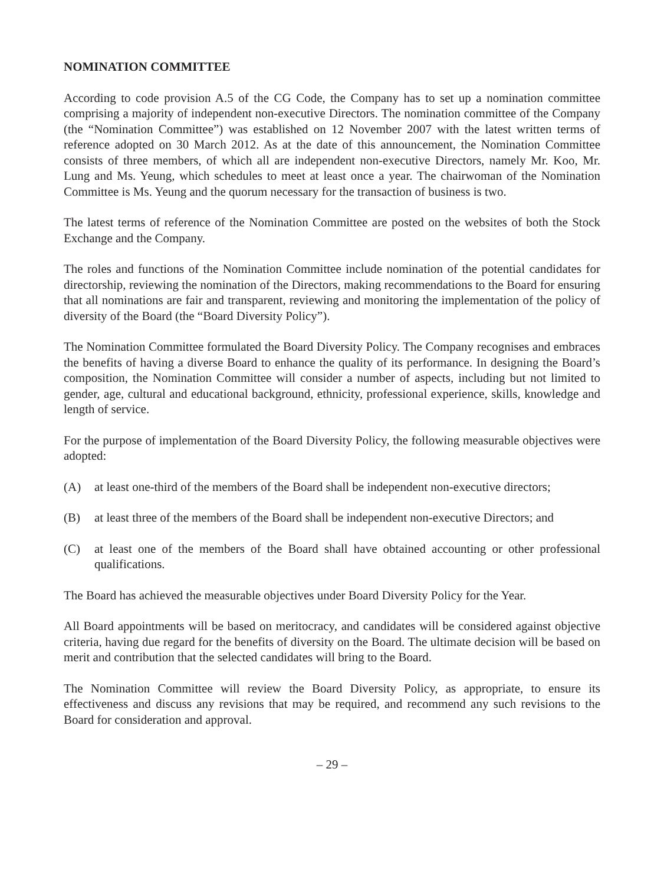NOMINATION COMMITTEE
According to code provision A.5 of the CG Code, the Company has to set up a nomination committee comprising a majority of independent non-executive Directors. The nomination committee of the Company (the “Nomination Committee”) was established on 12 November 2007 with the latest written terms of reference adopted on 30 March 2012. As at the date of this announcement, the Nomination Committee consists of three members, of which all are independent non-executive Directors, namely Mr. Koo, Mr. Lung and Ms. Yeung, which schedules to meet at least once a year. The chairwoman of the Nomination Committee is Ms. Yeung and the quorum necessary for the transaction of business is two.
The latest terms of reference of the Nomination Committee are posted on the websites of both the Stock Exchange and the Company.
The roles and functions of the Nomination Committee include nomination of the potential candidates for directorship, reviewing the nomination of the Directors, making recommendations to the Board for ensuring that all nominations are fair and transparent, reviewing and monitoring the implementation of the policy of diversity of the Board (the “Board Diversity Policy”).
The Nomination Committee formulated the Board Diversity Policy. The Company recognises and embraces the benefits of having a diverse Board to enhance the quality of its performance. In designing the Board’s composition, the Nomination Committee will consider a number of aspects, including but not limited to gender, age, cultural and educational background, ethnicity, professional experience, skills, knowledge and length of service.
For the purpose of implementation of the Board Diversity Policy, the following measurable objectives were adopted:
(A) at least one-third of the members of the Board shall be independent non-executive directors;
(B) at least three of the members of the Board shall be independent non-executive Directors; and
(C) at least one of the members of the Board shall have obtained accounting or other professional qualifications.
The Board has achieved the measurable objectives under Board Diversity Policy for the Year.
All Board appointments will be based on meritocracy, and candidates will be considered against objective criteria, having due regard for the benefits of diversity on the Board. The ultimate decision will be based on merit and contribution that the selected candidates will bring to the Board.
The Nomination Committee will review the Board Diversity Policy, as appropriate, to ensure its effectiveness and discuss any revisions that may be required, and recommend any such revisions to the Board for consideration and approval.
– 29 –